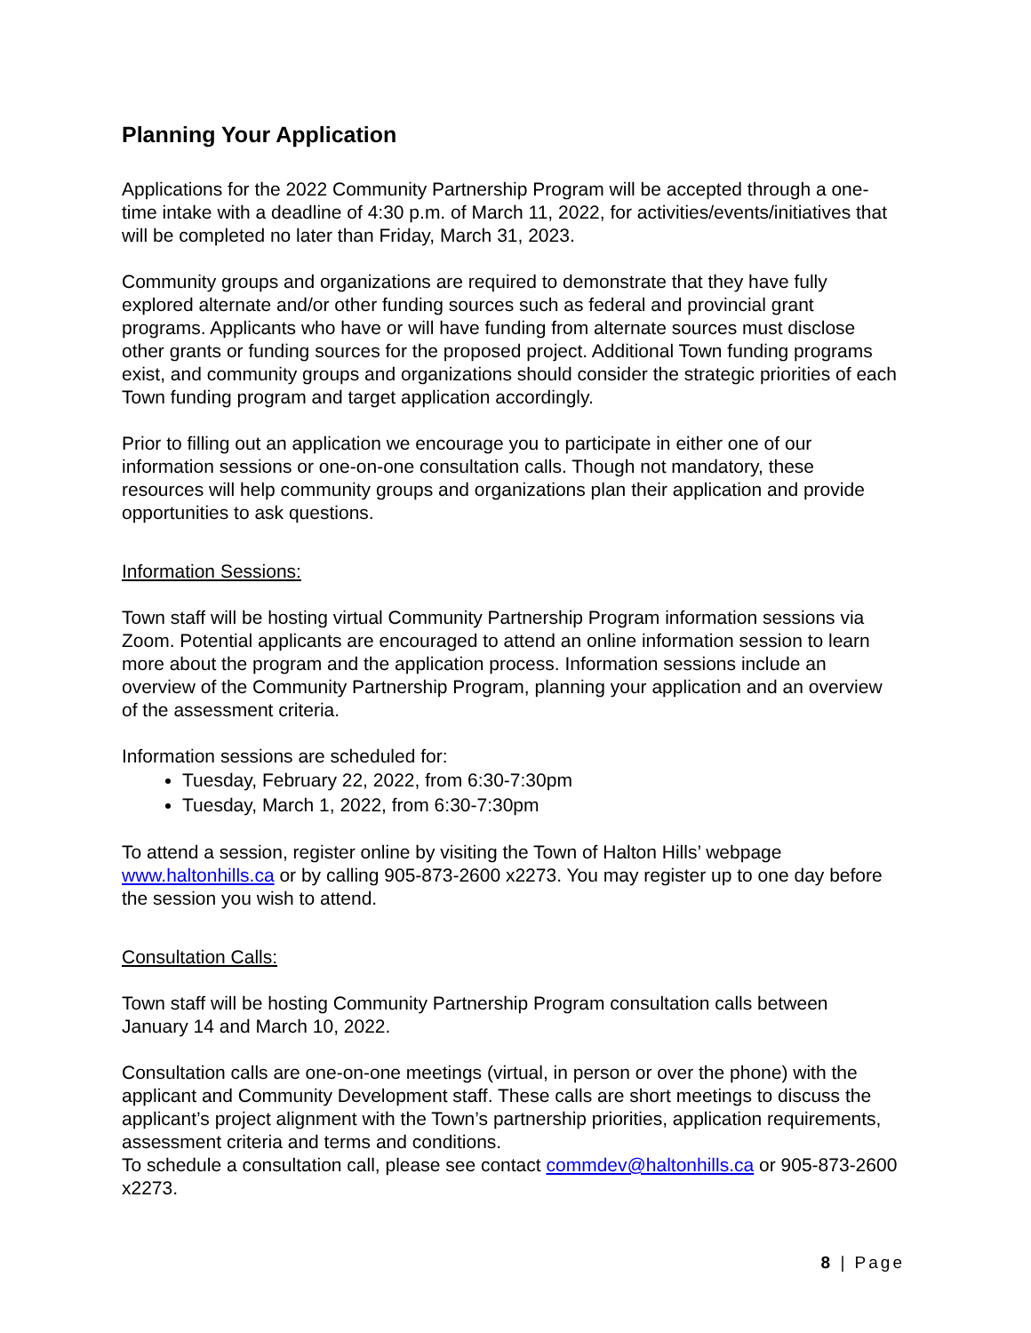Planning Your Application
Applications for the 2022 Community Partnership Program will be accepted through a one-time intake with a deadline of 4:30 p.m. of March 11, 2022, for activities/events/initiatives that will be completed no later than Friday, March 31, 2023.
Community groups and organizations are required to demonstrate that they have fully explored alternate and/or other funding sources such as federal and provincial grant programs. Applicants who have or will have funding from alternate sources must disclose other grants or funding sources for the proposed project. Additional Town funding programs exist, and community groups and organizations should consider the strategic priorities of each Town funding program and target application accordingly.
Prior to filling out an application we encourage you to participate in either one of our information sessions or one-on-one consultation calls. Though not mandatory, these resources will help community groups and organizations plan their application and provide opportunities to ask questions.
Information Sessions:
Town staff will be hosting virtual Community Partnership Program information sessions via Zoom. Potential applicants are encouraged to attend an online information session to learn more about the program and the application process. Information sessions include an overview of the Community Partnership Program, planning your application and an overview of the assessment criteria.
Information sessions are scheduled for:
Tuesday, February 22, 2022, from 6:30-7:30pm
Tuesday, March 1, 2022, from 6:30-7:30pm
To attend a session, register online by visiting the Town of Halton Hills’ webpage www.haltonhills.ca or by calling 905-873-2600 x2273. You may register up to one day before the session you wish to attend.
Consultation Calls:
Town staff will be hosting Community Partnership Program consultation calls between January 14 and March 10, 2022.
Consultation calls are one-on-one meetings (virtual, in person or over the phone) with the applicant and Community Development staff. These calls are short meetings to discuss the applicant’s project alignment with the Town’s partnership priorities, application requirements, assessment criteria and terms and conditions.
To schedule a consultation call, please see contact commdev@haltonhills.ca or 905-873-2600 x2273.
8 | Page